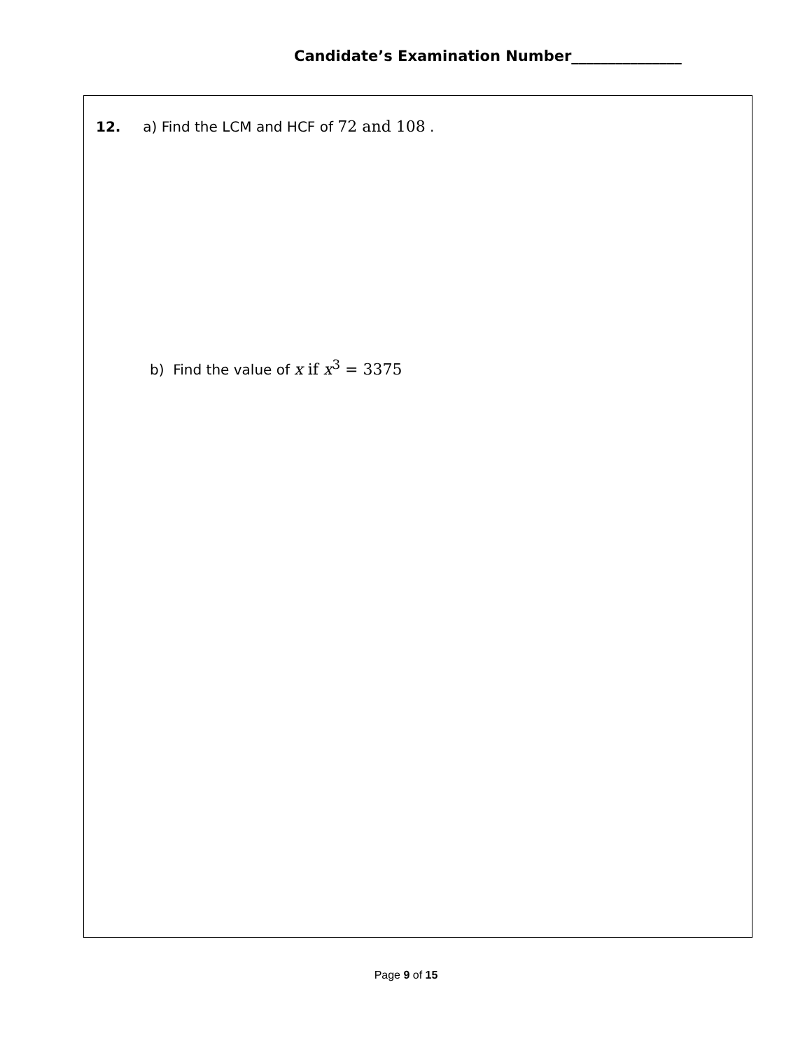Candidate’s Examination Number_______________
12. a) Find the LCM and HCF of 72 and 108 .
b) Find the value of x if x<sup>3</sup> = 3375
Page 9 of 15